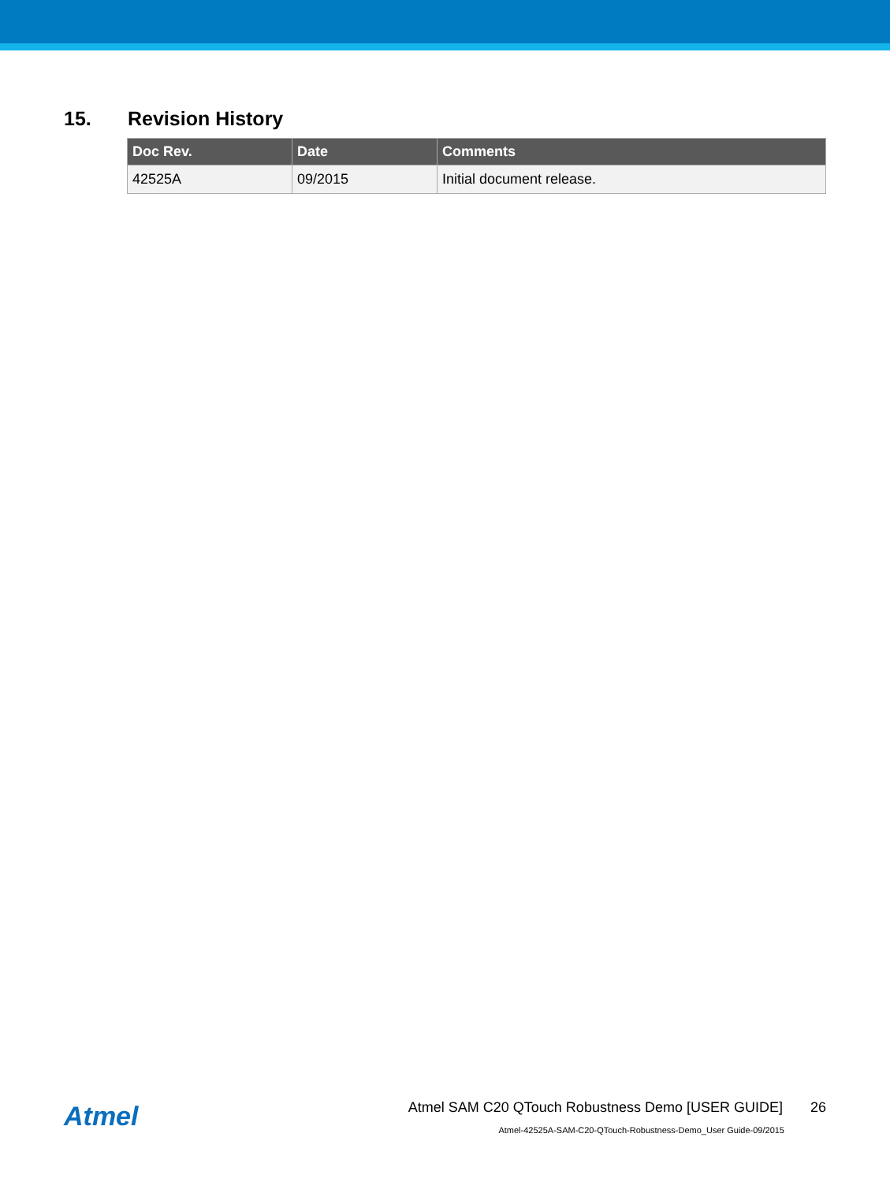15. Revision History
| Doc Rev. | Date | Comments |
| --- | --- | --- |
| 42525A | 09/2015 | Initial document release. |
Atmel
Atmel SAM C20 QTouch Robustness Demo [USER GUIDE] 26
Atmel-42525A-SAM-C20-QTouch-Robustness-Demo_User Guide-09/2015